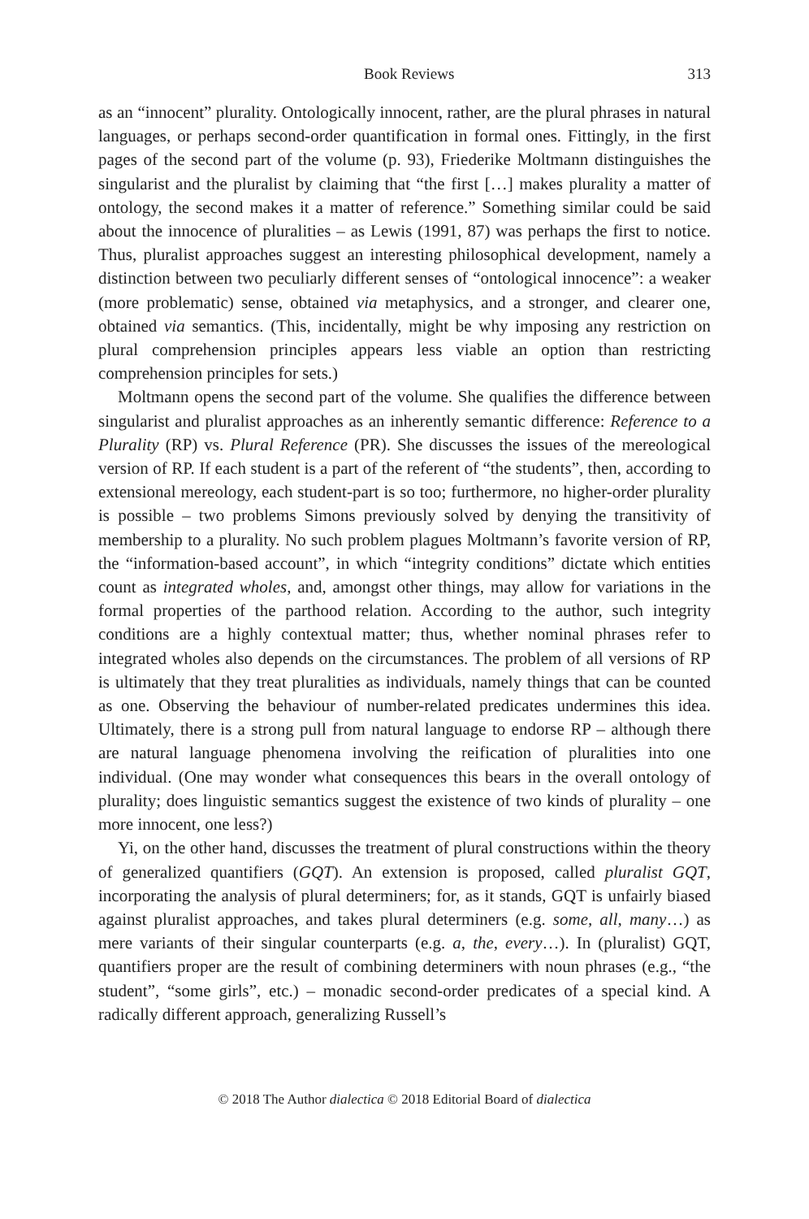Book Reviews 313
as an “innocent” plurality. Ontologically innocent, rather, are the plural phrases in natural languages, or perhaps second-order quantification in formal ones. Fittingly, in the first pages of the second part of the volume (p. 93), Friederike Moltmann distinguishes the singularist and the pluralist by claiming that “the first […] makes plurality a matter of ontology, the second makes it a matter of reference.” Something similar could be said about the innocence of pluralities – as Lewis (1991, 87) was perhaps the first to notice. Thus, pluralist approaches suggest an interesting philosophical development, namely a distinction between two peculiarly different senses of “ontological innocence”: a weaker (more problematic) sense, obtained via metaphysics, and a stronger, and clearer one, obtained via semantics. (This, incidentally, might be why imposing any restriction on plural comprehension principles appears less viable an option than restricting comprehension principles for sets.)
Moltmann opens the second part of the volume. She qualifies the difference between singularist and pluralist approaches as an inherently semantic difference: Reference to a Plurality (RP) vs. Plural Reference (PR). She discusses the issues of the mereological version of RP. If each student is a part of the referent of “the students”, then, according to extensional mereology, each student-part is so too; furthermore, no higher-order plurality is possible – two problems Simons previously solved by denying the transitivity of membership to a plurality. No such problem plagues Moltmann’s favorite version of RP, the “information-based account”, in which “integrity conditions” dictate which entities count as integrated wholes, and, amongst other things, may allow for variations in the formal properties of the parthood relation. According to the author, such integrity conditions are a highly contextual matter; thus, whether nominal phrases refer to integrated wholes also depends on the circumstances. The problem of all versions of RP is ultimately that they treat pluralities as individuals, namely things that can be counted as one. Observing the behaviour of number-related predicates undermines this idea. Ultimately, there is a strong pull from natural language to endorse RP – although there are natural language phenomena involving the reification of pluralities into one individual. (One may wonder what consequences this bears in the overall ontology of plurality; does linguistic semantics suggest the existence of two kinds of plurality – one more innocent, one less?)
Yi, on the other hand, discusses the treatment of plural constructions within the theory of generalized quantifiers (GQT). An extension is proposed, called pluralist GQT, incorporating the analysis of plural determiners; for, as it stands, GQT is unfairly biased against pluralist approaches, and takes plural determiners (e.g. some, all, many…) as mere variants of their singular counterparts (e.g. a, the, every…). In (pluralist) GQT, quantifiers proper are the result of combining determiners with noun phrases (e.g., “the student”, “some girls”, etc.) – monadic second-order predicates of a special kind. A radically different approach, generalizing Russell’s
© 2018 The Author dialectica © 2018 Editorial Board of dialectica